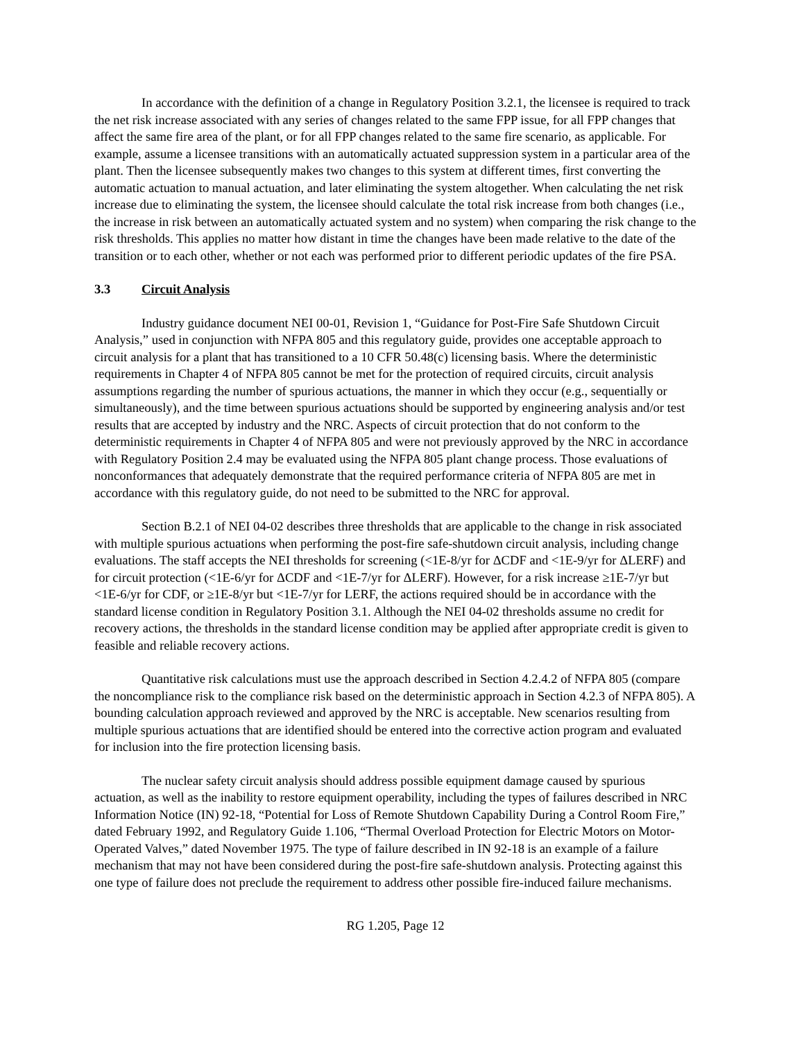In accordance with the definition of a change in Regulatory Position 3.2.1, the licensee is required to track the net risk increase associated with any series of changes related to the same FPP issue, for all FPP changes that affect the same fire area of the plant, or for all FPP changes related to the same fire scenario, as applicable. For example, assume a licensee transitions with an automatically actuated suppression system in a particular area of the plant. Then the licensee subsequently makes two changes to this system at different times, first converting the automatic actuation to manual actuation, and later eliminating the system altogether. When calculating the net risk increase due to eliminating the system, the licensee should calculate the total risk increase from both changes (i.e., the increase in risk between an automatically actuated system and no system) when comparing the risk change to the risk thresholds. This applies no matter how distant in time the changes have been made relative to the date of the transition or to each other, whether or not each was performed prior to different periodic updates of the fire PSA.
3.3 Circuit Analysis
Industry guidance document NEI 00-01, Revision 1, “Guidance for Post-Fire Safe Shutdown Circuit Analysis,” used in conjunction with NFPA 805 and this regulatory guide, provides one acceptable approach to circuit analysis for a plant that has transitioned to a 10 CFR 50.48(c) licensing basis. Where the deterministic requirements in Chapter 4 of NFPA 805 cannot be met for the protection of required circuits, circuit analysis assumptions regarding the number of spurious actuations, the manner in which they occur (e.g., sequentially or simultaneously), and the time between spurious actuations should be supported by engineering analysis and/or test results that are accepted by industry and the NRC. Aspects of circuit protection that do not conform to the deterministic requirements in Chapter 4 of NFPA 805 and were not previously approved by the NRC in accordance with Regulatory Position 2.4 may be evaluated using the NFPA 805 plant change process. Those evaluations of nonconformances that adequately demonstrate that the required performance criteria of NFPA 805 are met in accordance with this regulatory guide, do not need to be submitted to the NRC for approval.
Section B.2.1 of NEI 04-02 describes three thresholds that are applicable to the change in risk associated with multiple spurious actuations when performing the post-fire safe-shutdown circuit analysis, including change evaluations. The staff accepts the NEI thresholds for screening (<1E-8/yr for ΔCDF and <1E-9/yr for ΔLERF) and for circuit protection (<1E-6/yr for ΔCDF and <1E-7/yr for ΔLERF). However, for a risk increase ≥1E-7/yr but <1E-6/yr for CDF, or ≥1E-8/yr but <1E-7/yr for LERF, the actions required should be in accordance with the standard license condition in Regulatory Position 3.1. Although the NEI 04-02 thresholds assume no credit for recovery actions, the thresholds in the standard license condition may be applied after appropriate credit is given to feasible and reliable recovery actions.
Quantitative risk calculations must use the approach described in Section 4.2.4.2 of NFPA 805 (compare the noncompliance risk to the compliance risk based on the deterministic approach in Section 4.2.3 of NFPA 805). A bounding calculation approach reviewed and approved by the NRC is acceptable. New scenarios resulting from multiple spurious actuations that are identified should be entered into the corrective action program and evaluated for inclusion into the fire protection licensing basis.
The nuclear safety circuit analysis should address possible equipment damage caused by spurious actuation, as well as the inability to restore equipment operability, including the types of failures described in NRC Information Notice (IN) 92-18, “Potential for Loss of Remote Shutdown Capability During a Control Room Fire,” dated February 1992, and Regulatory Guide 1.106, “Thermal Overload Protection for Electric Motors on Motor-Operated Valves,” dated November 1975. The type of failure described in IN 92-18 is an example of a failure mechanism that may not have been considered during the post-fire safe-shutdown analysis. Protecting against this one type of failure does not preclude the requirement to address other possible fire-induced failure mechanisms.
RG 1.205, Page 12